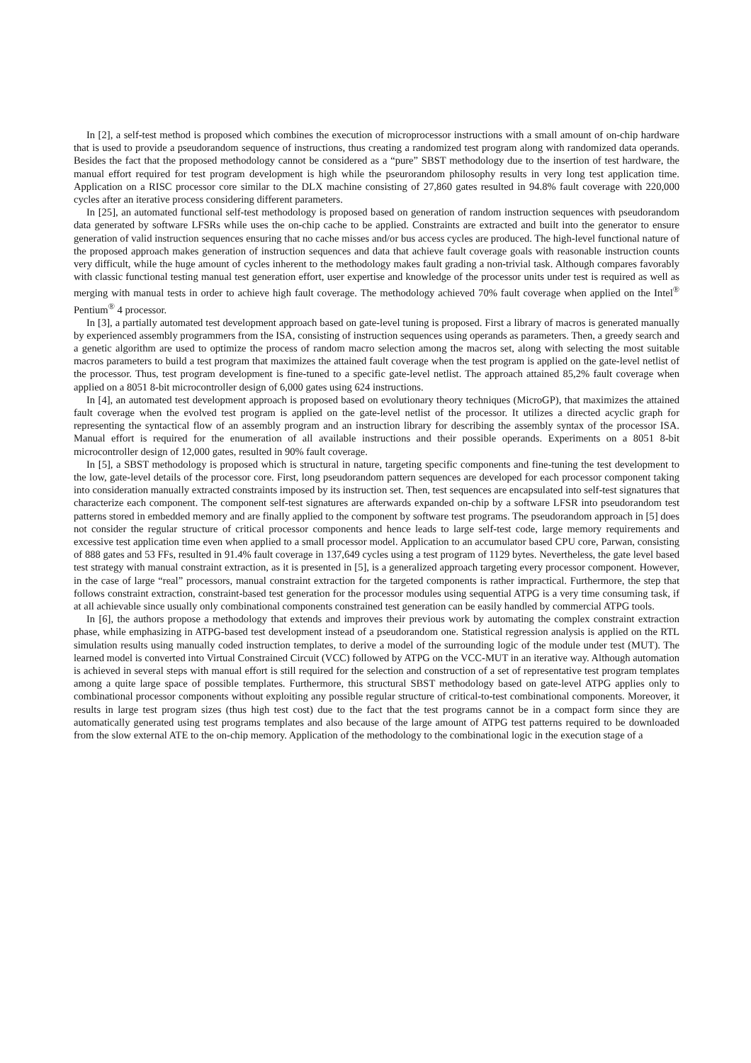In [2], a self-test method is proposed which combines the execution of microprocessor instructions with a small amount of on-chip hardware that is used to provide a pseudorandom sequence of instructions, thus creating a randomized test program along with randomized data operands. Besides the fact that the proposed methodology cannot be considered as a “pure” SBST methodology due to the insertion of test hardware, the manual effort required for test program development is high while the pseurorandom philosophy results in very long test application time. Application on a RISC processor core similar to the DLX machine consisting of 27,860 gates resulted in 94.8% fault coverage with 220,000 cycles after an iterative process considering different parameters.
In [25], an automated functional self-test methodology is proposed based on generation of random instruction sequences with pseudorandom data generated by software LFSRs while uses the on-chip cache to be applied. Constraints are extracted and built into the generator to ensure generation of valid instruction sequences ensuring that no cache misses and/or bus access cycles are produced. The high-level functional nature of the proposed approach makes generation of instruction sequences and data that achieve fault coverage goals with reasonable instruction counts very difficult, while the huge amount of cycles inherent to the methodology makes fault grading a non-trivial task. Although compares favorably with classic functional testing manual test generation effort, user expertise and knowledge of the processor units under test is required as well as merging with manual tests in order to achieve high fault coverage. The methodology achieved 70% fault coverage when applied on the Intel<sup>®</sup> Pentium<sup>®</sup> 4 processor.
In [3], a partially automated test development approach based on gate-level tuning is proposed. First a library of macros is generated manually by experienced assembly programmers from the ISA, consisting of instruction sequences using operands as parameters. Then, a greedy search and a genetic algorithm are used to optimize the process of random macro selection among the macros set, along with selecting the most suitable macros parameters to build a test program that maximizes the attained fault coverage when the test program is applied on the gate-level netlist of the processor. Thus, test program development is fine-tuned to a specific gate-level netlist. The approach attained 85,2% fault coverage when applied on a 8051 8-bit microcontroller design of 6,000 gates using 624 instructions.
In [4], an automated test development approach is proposed based on evolutionary theory techniques (MicroGP), that maximizes the attained fault coverage when the evolved test program is applied on the gate-level netlist of the processor. It utilizes a directed acyclic graph for representing the syntactical flow of an assembly program and an instruction library for describing the assembly syntax of the processor ISA. Manual effort is required for the enumeration of all available instructions and their possible operands. Experiments on a 8051 8-bit microcontroller design of 12,000 gates, resulted in 90% fault coverage.
In [5], a SBST methodology is proposed which is structural in nature, targeting specific components and fine-tuning the test development to the low, gate-level details of the processor core. First, long pseudorandom pattern sequences are developed for each processor component taking into consideration manually extracted constraints imposed by its instruction set. Then, test sequences are encapsulated into self-test signatures that characterize each component. The component self-test signatures are afterwards expanded on-chip by a software LFSR into pseudorandom test patterns stored in embedded memory and are finally applied to the component by software test programs. The pseudorandom approach in [5] does not consider the regular structure of critical processor components and hence leads to large self-test code, large memory requirements and excessive test application time even when applied to a small processor model. Application to an accumulator based CPU core, Parwan, consisting of 888 gates and 53 FFs, resulted in 91.4% fault coverage in 137,649 cycles using a test program of 1129 bytes. Nevertheless, the gate level based test strategy with manual constraint extraction, as it is presented in [5], is a generalized approach targeting every processor component. However, in the case of large “real” processors, manual constraint extraction for the targeted components is rather impractical. Furthermore, the step that follows constraint extraction, constraint-based test generation for the processor modules using sequential ATPG is a very time consuming task, if at all achievable since usually only combinational components constrained test generation can be easily handled by commercial ATPG tools.
In [6], the authors propose a methodology that extends and improves their previous work by automating the complex constraint extraction phase, while emphasizing in ATPG-based test development instead of a pseudorandom one. Statistical regression analysis is applied on the RTL simulation results using manually coded instruction templates, to derive a model of the surrounding logic of the module under test (MUT). The learned model is converted into Virtual Constrained Circuit (VCC) followed by ATPG on the VCC-MUT in an iterative way. Although automation is achieved in several steps with manual effort is still required for the selection and construction of a set of representative test program templates among a quite large space of possible templates. Furthermore, this structural SBST methodology based on gate-level ATPG applies only to combinational processor components without exploiting any possible regular structure of critical-to-test combinational components. Moreover, it results in large test program sizes (thus high test cost) due to the fact that the test programs cannot be in a compact form since they are automatically generated using test programs templates and also because of the large amount of ATPG test patterns required to be downloaded from the slow external ATE to the on-chip memory. Application of the methodology to the combinational logic in the execution stage of a